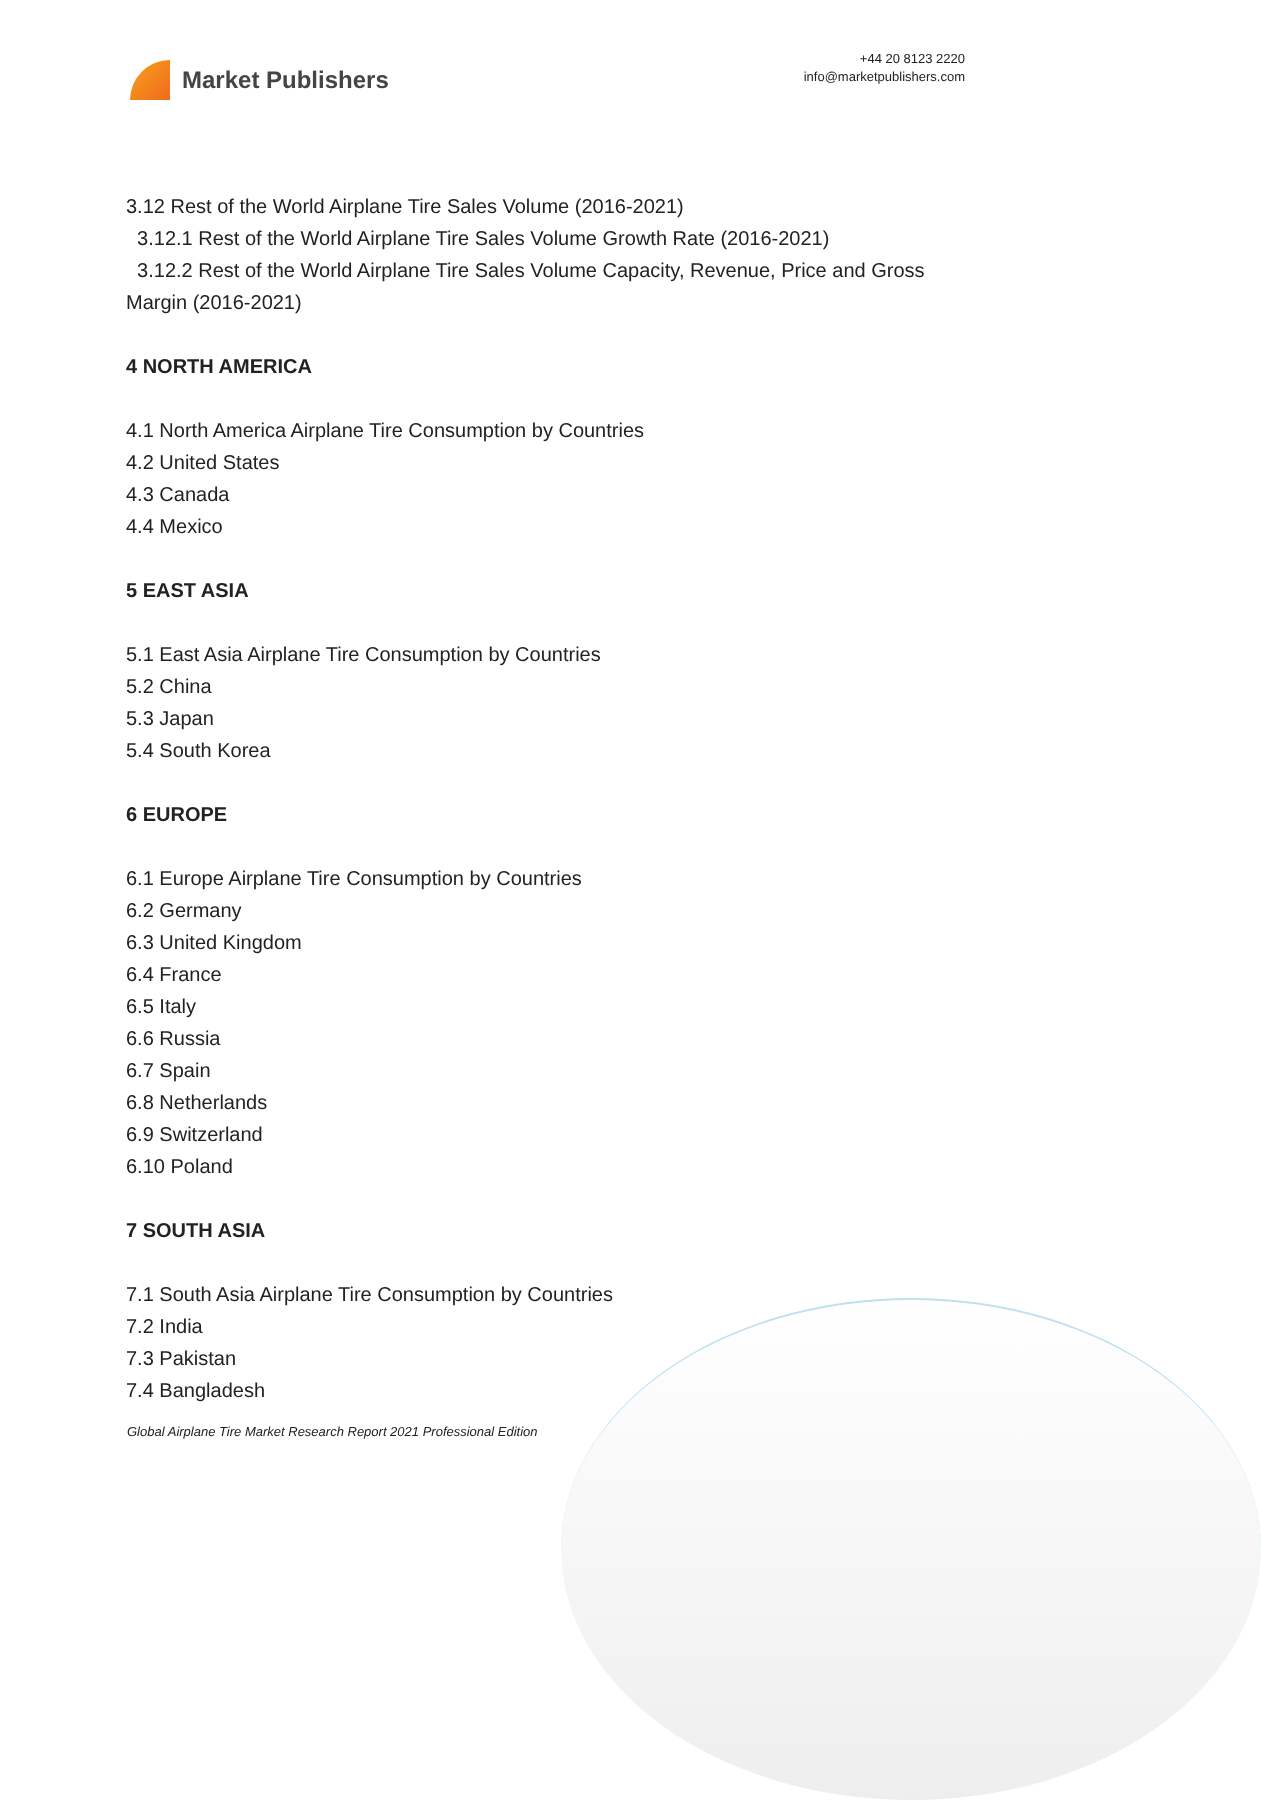Market Publishers
+44 20 8123 2220
info@marketpublishers.com
3.12 Rest of the World Airplane Tire Sales Volume (2016-2021)
3.12.1 Rest of the World Airplane Tire Sales Volume Growth Rate (2016-2021)
3.12.2 Rest of the World Airplane Tire Sales Volume Capacity, Revenue, Price and Gross Margin (2016-2021)
4 NORTH AMERICA
4.1 North America Airplane Tire Consumption by Countries
4.2 United States
4.3 Canada
4.4 Mexico
5 EAST ASIA
5.1 East Asia Airplane Tire Consumption by Countries
5.2 China
5.3 Japan
5.4 South Korea
6 EUROPE
6.1 Europe Airplane Tire Consumption by Countries
6.2 Germany
6.3 United Kingdom
6.4 France
6.5 Italy
6.6 Russia
6.7 Spain
6.8 Netherlands
6.9 Switzerland
6.10 Poland
7 SOUTH ASIA
7.1 South Asia Airplane Tire Consumption by Countries
7.2 India
7.3 Pakistan
7.4 Bangladesh
Global Airplane Tire Market Research Report 2021 Professional Edition